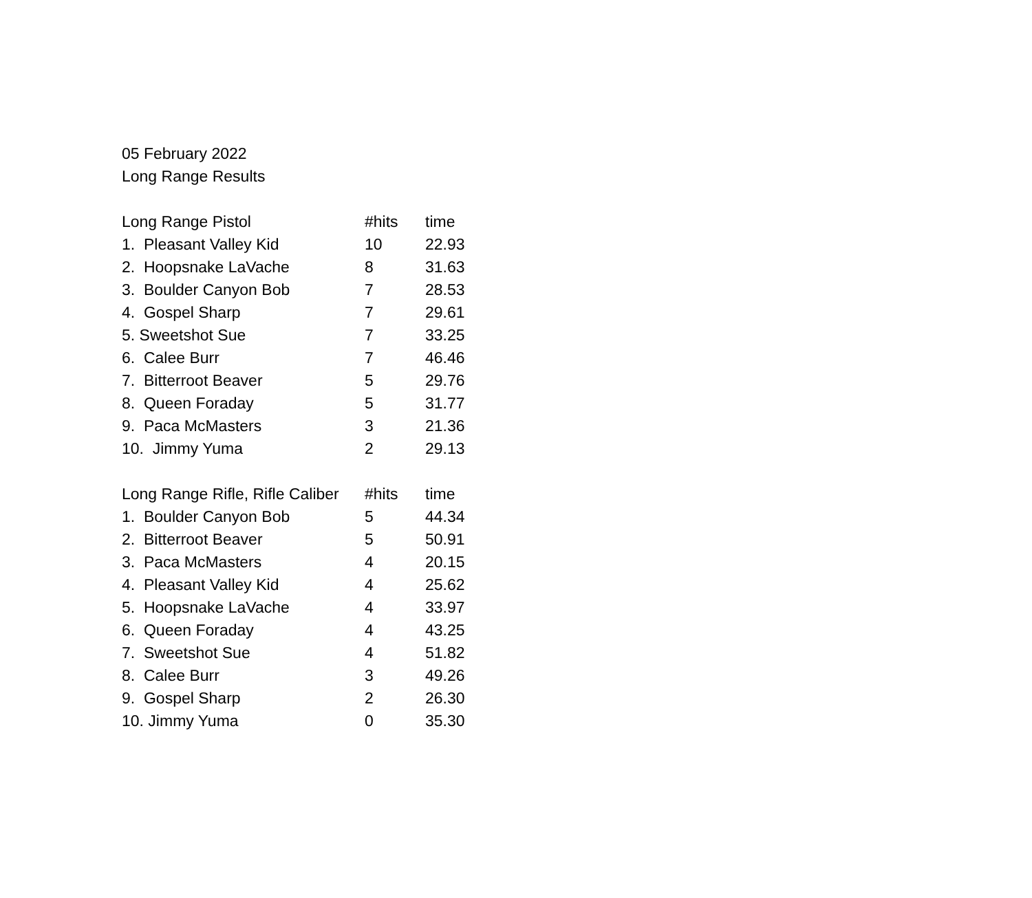05 February 2022
Long Range Results
| Long Range Pistol | #hits | time |
| --- | --- | --- |
| 1. Pleasant Valley Kid | 10 | 22.93 |
| 2. Hoopsnake LaVache | 8 | 31.63 |
| 3. Boulder Canyon Bob | 7 | 28.53 |
| 4. Gospel Sharp | 7 | 29.61 |
| 5. Sweetshot Sue | 7 | 33.25 |
| 6. Calee Burr | 7 | 46.46 |
| 7. Bitterroot Beaver | 5 | 29.76 |
| 8. Queen Foraday | 5 | 31.77 |
| 9. Paca McMasters | 3 | 21.36 |
| 10. Jimmy Yuma | 2 | 29.13 |
| Long Range Rifle, Rifle Caliber | #hits | time |
| --- | --- | --- |
| 1. Boulder Canyon Bob | 5 | 44.34 |
| 2. Bitterroot Beaver | 5 | 50.91 |
| 3. Paca McMasters | 4 | 20.15 |
| 4. Pleasant Valley Kid | 4 | 25.62 |
| 5. Hoopsnake LaVache | 4 | 33.97 |
| 6. Queen Foraday | 4 | 43.25 |
| 7. Sweetshot Sue | 4 | 51.82 |
| 8. Calee Burr | 3 | 49.26 |
| 9. Gospel Sharp | 2 | 26.30 |
| 10. Jimmy Yuma | 0 | 35.30 |